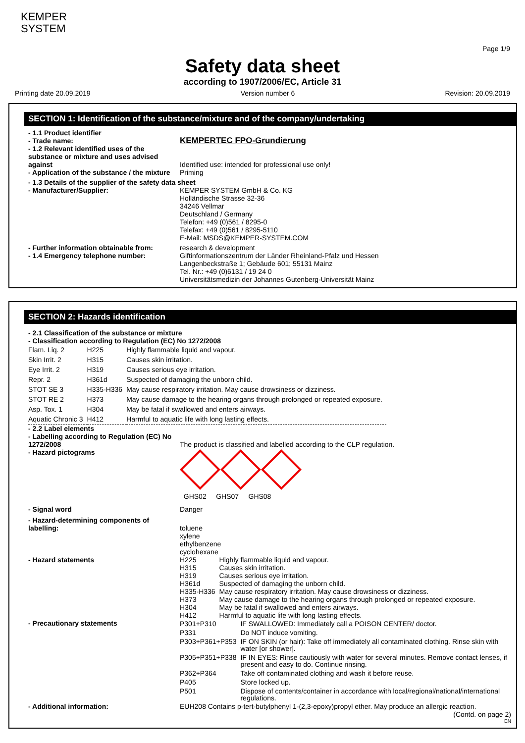KEMPER
SYSTEM
Page 1/9
Safety data sheet
according to 1907/2006/EC, Article 31
Printing date 20.09.2019 Version number 6 Revision: 20.09.2019
SECTION 1: Identification of the substance/mixture and of the company/undertaking
- 1.1 Product identifier
- Trade name:
KEMPERTEC FPO-Grundierung
- 1.2 Relevant identified uses of the substance or mixture and uses advised against
Identified use: intended for professional use only!
- Application of the substance / the mixture
Priming
- 1.3 Details of the supplier of the safety data sheet
- Manufacturer/Supplier: KEMPER SYSTEM GmbH & Co. KG
Holländische Strasse 32-36
34246 Vellmar
Deutschland / Germany
Telefon: +49 (0)561 / 8295-0
Telefax: +49 (0)561 / 8295-5110
E-Mail: MSDS@KEMPER-SYSTEM.COM
- Further information obtainable from:
research & development
- 1.4 Emergency telephone number: Giftinformationszentrum der Länder Rheinland-Pfalz und Hessen
Langenbeckstraße 1; Gebäude 601; 55131 Mainz
Tel. Nr.: +49 (0)6131 / 19 24 0
Universitätsmedizin der Johannes Gutenberg-Universität Mainz
SECTION 2: Hazards identification
- 2.1 Classification of the substance or mixture
- Classification according to Regulation (EC) No 1272/2008
| Flam. Liq. 2 | H225 | Highly flammable liquid and vapour. |
| Skin Irrit. 2 | H315 | Causes skin irritation. |
| Eye Irrit. 2 | H319 | Causes serious eye irritation. |
| Repr. 2 | H361d | Suspected of damaging the unborn child. |
| STOT SE 3 | H335-H336 | May cause respiratory irritation. May cause drowsiness or dizziness. |
| STOT RE 2 | H373 | May cause damage to the hearing organs through prolonged or repeated exposure. |
| Asp. Tox. 1 | H304 | May be fatal if swallowed and enters airways. |
| Aquatic Chronic 3 | H412 | Harmful to aquatic life with long lasting effects. |
- 2.2 Label elements
- Labelling according to Regulation (EC) No 1272/2008
The product is classified and labelled according to the CLP regulation.
- Hazard pictograms
GHS02 GHS07 GHS08
- Signal word Danger
- Hazard-determining components of labelling:
toluene
xylene
ethylbenzene
cyclohexane
- Hazard statements
| H225 | Highly flammable liquid and vapour. |
| H315 | Causes skin irritation. |
| H319 | Causes serious eye irritation. |
| H361d | Suspected of damaging the unborn child. |
| H335-H336 | May cause respiratory irritation. May cause drowsiness or dizziness. |
| H373 | May cause damage to the hearing organs through prolonged or repeated exposure. |
| H304 | May be fatal if swallowed and enters airways. |
| H412 | Harmful to aquatic life with long lasting effects. |
- Precautionary statements
| P301+P310 | IF SWALLOWED: Immediately call a POISON CENTER/ doctor. |
| P331 | Do NOT induce vomiting. |
| P303+P361+P353 | IF ON SKIN (or hair): Take off immediately all contaminated clothing. Rinse skin with water [or shower]. |
| P305+P351+P338 | IF IN EYES: Rinse cautiously with water for several minutes. Remove contact lenses, if present and easy to do. Continue rinsing. |
| P362+P364 | Take off contaminated clothing and wash it before reuse. |
| P405 | Store locked up. |
| P501 | Dispose of contents/container in accordance with local/regional/national/international regulations. |
- Additional information: EUH208 Contains p-tert-butylphenyl 1-(2,3-epoxy)propyl ether. May produce an allergic reaction.
(Contd. on page 2)
EN